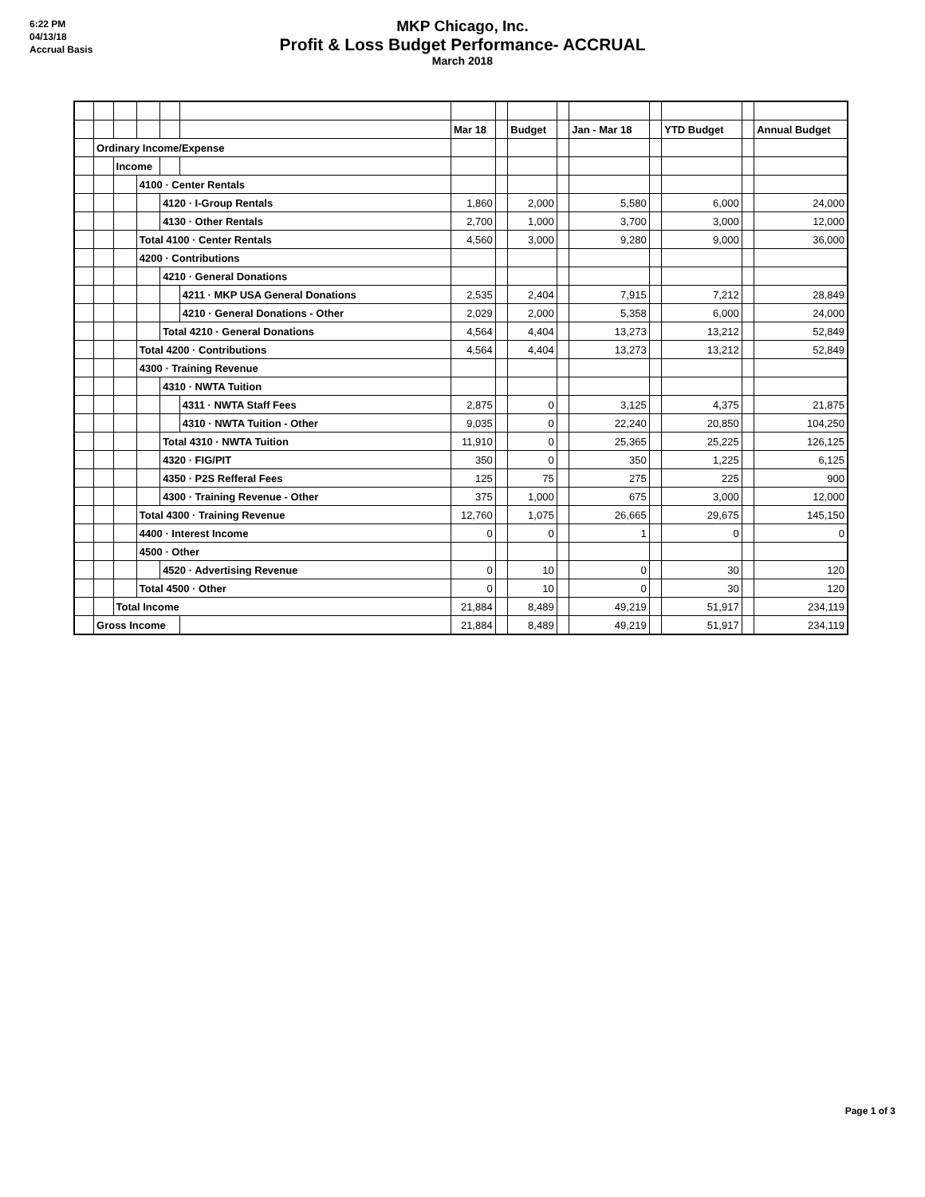6:22 PM
04/13/18
Accrual Basis
MKP Chicago, Inc.
Profit & Loss Budget Performance- ACCRUAL
March 2018
| | | | | | | Mar 18 | | Budget | | Jan - Mar 18 | | YTD Budget | | Annual Budget |
| | Ordinary Income/Expense | | | | | | | | | | | | | |
| | | Income | | | | | | | | | | | | |
| | | | 4100 · Center Rentals | | | | | | | | | | | |
| | | | | 4120 · I-Group Rentals | | 1,860 | | 2,000 | | 5,580 | | 6,000 | | 24,000 |
| | | | | 4130 · Other Rentals | | 2,700 | | 1,000 | | 3,700 | | 3,000 | | 12,000 |
| | | | Total 4100 · Center Rentals | | | 4,560 | | 3,000 | | 9,280 | | 9,000 | | 36,000 |
| | | | 4200 · Contributions | | | | | | | | | | | |
| | | | | 4210 · General Donations | | | | | | | | | | |
| | | | | | 4211 · MKP USA General Donations | 2,535 | | 2,404 | | 7,915 | | 7,212 | | 28,849 |
| | | | | | 4210 · General Donations - Other | 2,029 | | 2,000 | | 5,358 | | 6,000 | | 24,000 |
| | | | | Total 4210 · General Donations | | 4,564 | | 4,404 | | 13,273 | | 13,212 | | 52,849 |
| | | | Total 4200 · Contributions | | | 4,564 | | 4,404 | | 13,273 | | 13,212 | | 52,849 |
| | | | 4300 · Training Revenue | | | | | | | | | | | |
| | | | | 4310 · NWTA Tuition | | | | | | | | | | |
| | | | | | 4311 · NWTA Staff Fees | 2,875 | | 0 | | 3,125 | | 4,375 | | 21,875 |
| | | | | | 4310 · NWTA Tuition - Other | 9,035 | | 0 | | 22,240 | | 20,850 | | 104,250 |
| | | | | Total 4310 · NWTA Tuition | | 11,910 | | 0 | | 25,365 | | 25,225 | | 126,125 |
| | | | | 4320 · FIG/PIT | | 350 | | 0 | | 350 | | 1,225 | | 6,125 |
| | | | | 4350 · P2S Refferal Fees | | 125 | | 75 | | 275 | | 225 | | 900 |
| | | | | 4300 · Training Revenue - Other | | 375 | | 1,000 | | 675 | | 3,000 | | 12,000 |
| | | | Total 4300 · Training Revenue | | | 12,760 | | 1,075 | | 26,665 | | 29,675 | | 145,150 |
| | | | 4400 · Interest Income | | | 0 | | 0 | | 1 | | 0 | | 0 |
| | | | 4500 · Other | | | | | | | | | | | |
| | | | | 4520 · Advertising Revenue | | 0 | | 10 | | 0 | | 30 | | 120 |
| | | | Total 4500 · Other | | | 0 | | 10 | | 0 | | 30 | | 120 |
| | | Total Income | | | | 21,884 | | 8,489 | | 49,219 | | 51,917 | | 234,119 |
| | Gross Income | | | | | 21,884 | | 8,489 | | 49,219 | | 51,917 | | 234,119 |
Page 1 of 3